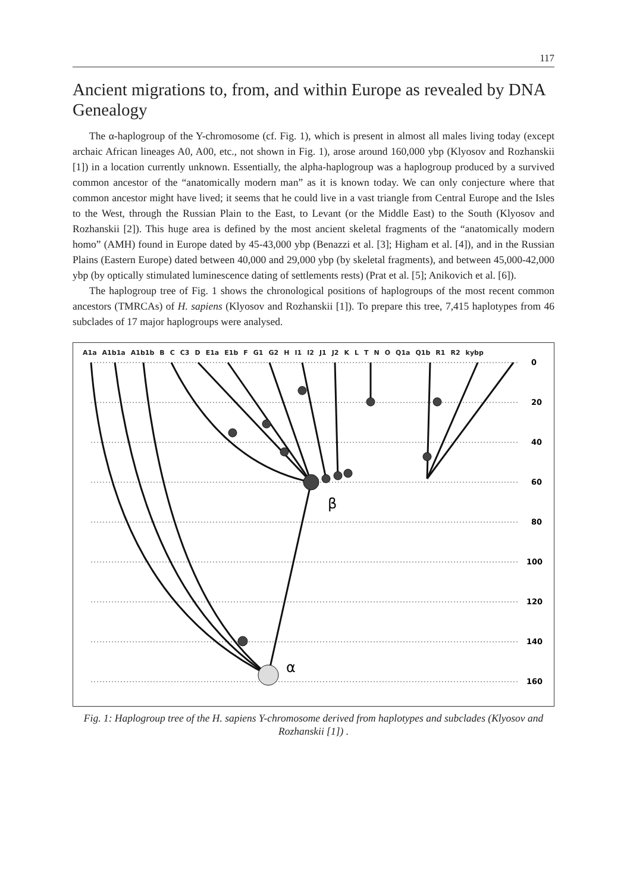117
Ancient migrations to, from, and within Europe as revealed by DNA Genealogy
The α-haplogroup of the Y-chromosome (cf. Fig. 1), which is present in almost all males living today (except archaic African lineages A0, A00, etc., not shown in Fig. 1), arose around 160,000 ybp (Klyosov and Rozhanskii [1]) in a location currently unknown. Essentially, the alpha-haplogroup was a haplogroup produced by a survived common ancestor of the “anatomically modern man” as it is known today. We can only conjecture where that common ancestor might have lived; it seems that he could live in a vast triangle from Central Europe and the Isles to the West, through the Russian Plain to the East, to Levant (or the Middle East) to the South (Klyosov and Rozhanskii [2]). This huge area is defined by the most ancient skeletal fragments of the “anatomically modern homo” (AMH) found in Europe dated by 45-43,000 ybp (Benazzi et al. [3]; Higham et al. [4]), and in the Russian Plains (Eastern Europe) dated between 40,000 and 29,000 ybp (by skeletal fragments), and between 45,000-42,000 ybp (by optically stimulated luminescence dating of settlements rests) (Prat et al. [5]; Anikovich et al. [6]).
The haplogroup tree of Fig. 1 shows the chronological positions of haplogroups of the most recent common ancestors (TMRCAs) of H. sapiens (Klyosov and Rozhanskii [1]). To prepare this tree, 7,415 haplotypes from 46 subclades of 17 major haplogroups were analysed.
A1a A1b1a A1b1b B C C3 D E1a E1b F G1 G2 H I1 I2 J1 J2 K L T N O Q1a Q1b R1 R2 kybp
0
20
40
60
80
100
120
140
160
α
β
Fig. 1: Haplogroup tree of the H. sapiens Y-chromosome derived from haplotypes and subclades (Klyosov and Rozhanskii [1]) .